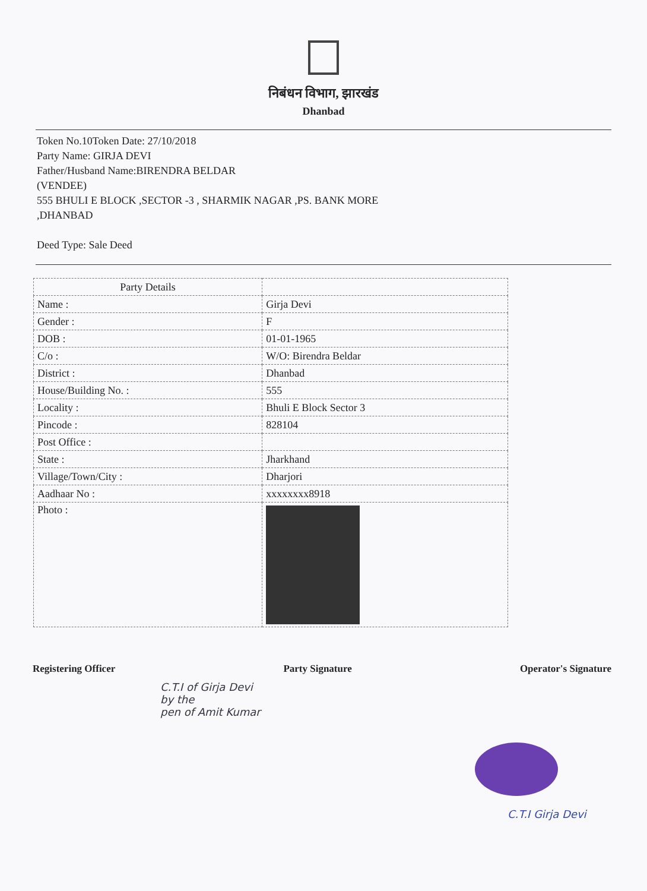निबंधन विभाग, झारखंड
Dhanbad
Token No.10Token Date: 27/10/2018
Party Name: GIRJA DEVI
Father/Husband Name:BIRENDRA BELDAR
(VENDEE)
555 BHULI E BLOCK ,SECTOR -3 , SHARMIK NAGAR ,PS. BANK MORE
,DHANBAD
Deed Type: Sale Deed
| Party Details | |
| --- | --- |
| Name : | Girja Devi |
| Gender : | F |
| DOB : | 01-01-1965 |
| C/o : | W/O: Birendra Beldar |
| District : | Dhanbad |
| House/Building No. : | 555 |
| Locality : | Bhuli E Block Sector 3 |
| Pincode : | 828104 |
| Post Office : | |
| State : | Jharkhand |
| Village/Town/City : | Dharjori |
| Aadhaar No : | xxxxxxxx8918 |
| Photo : | |
Registering Officer Party Signature Operator's Signature
C.T.I of Girja Devi
by the
pen of Amit Kumar
C.T.I Girja Devi